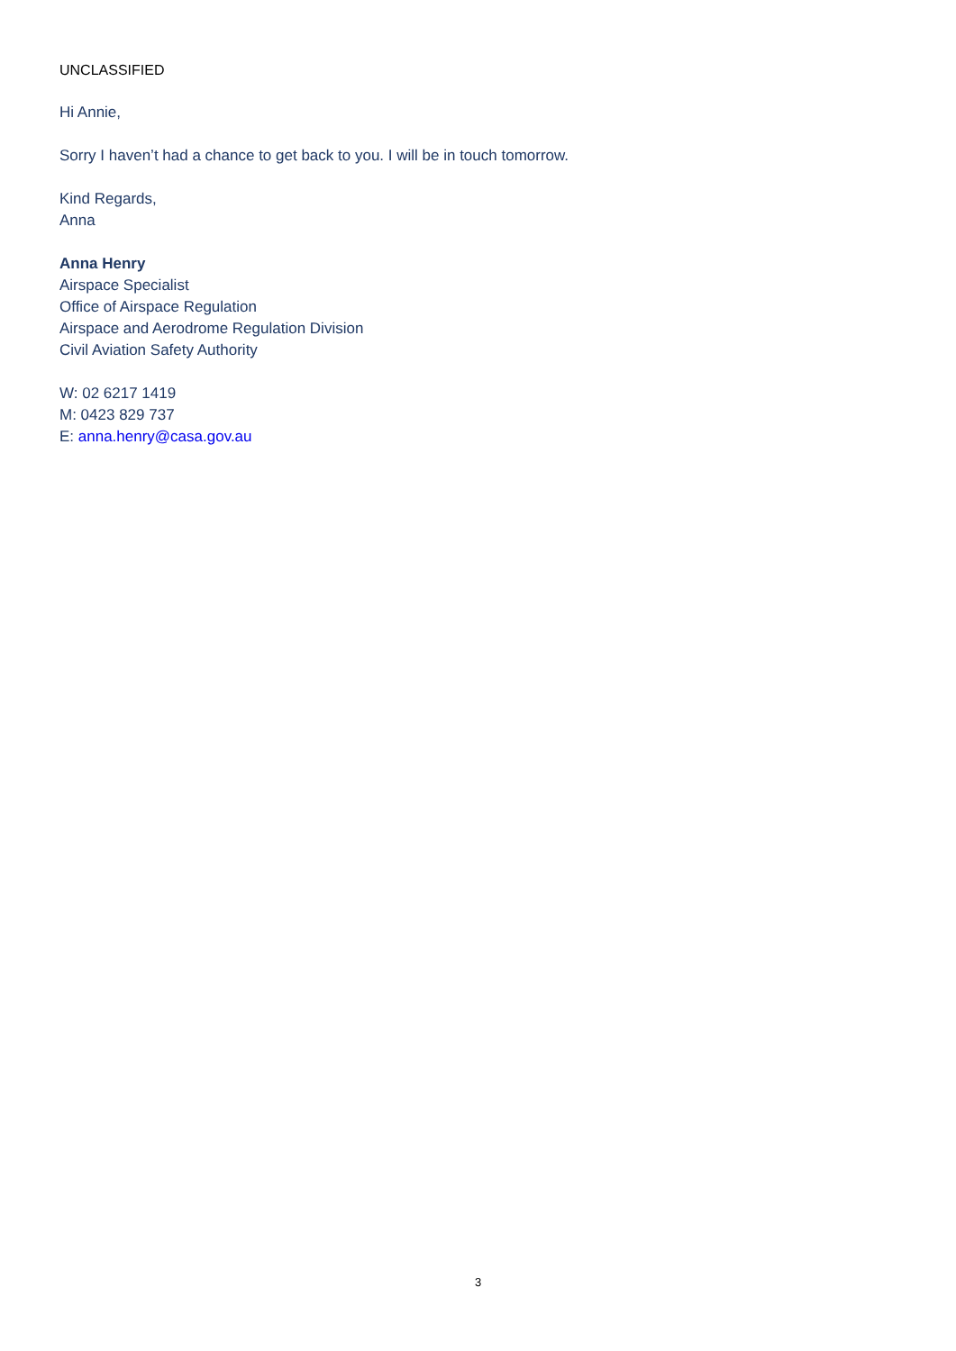UNCLASSIFIED
Hi Annie,
Sorry I haven’t had a chance to get back to you. I will be in touch tomorrow.
Kind Regards,
Anna
Anna Henry
Airspace Specialist
Office of Airspace Regulation
Airspace and Aerodrome Regulation Division
Civil Aviation Safety Authority
W: 02 6217 1419
M: 0423 829 737
E: anna.henry@casa.gov.au
3